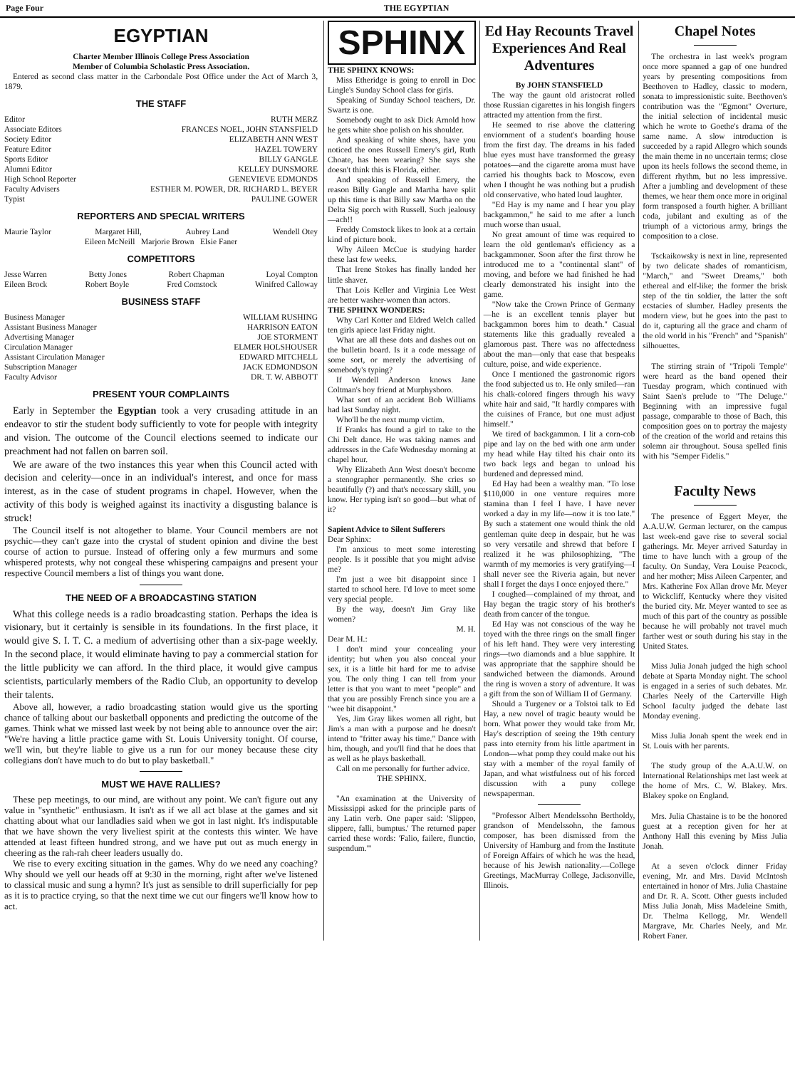Page Four THE EGYPTIAN
EGYPTIAN
Charter Member Illinois College Press Association
Member of Columbia Scholastic Press Association.
Entered as second class matter in the Carbondale Post Office under the Act of March 3, 1879.
THE STAFF
Editor RUTH MERZ
Associate Editors FRANCES NOEL, JOHN STANSFIELD
Society Editor ELIZABETH ANN WEST
Feature Editor HAZEL TOWERY
Sports Editor BILLY GANGLE
Alumni Editor KELLEY DUNSMORE
High School Reporter GENEVIEVE EDMONDS
Faculty Advisers ESTHER M. POWER, DR. RICHARD L. BEYER
Typist PAULINE GOWER
REPORTERS AND SPECIAL WRITERS
Maurie Taylor Margaret Hill, Aubrey Land Wendell Otey
Eileen McNeill Marjorie Brown Elsie Faner
COMPETITORS
Jesse Warren Betty Jones Robert Chapman Loyal Compton
Eileen Brock Robert Boyle Fred Comstock Winifred Calloway
BUSINESS STAFF
Business Manager WILLIAM RUSHING
Assistant Business Manager HARRISON EATON
Advertising Manager JOE STORMENT
Circulation Manager ELMER HOLSHOUSER
Assistant Circulation Manager EDWARD MITCHELL
Subscription Manager JACK EDMONDSON
Faculty Advisor DR. T. W. ABBOTT
PRESENT YOUR COMPLAINTS
Early in September the Egyptian took a very crusading attitude in an endeavor to stir the student body sufficiently to vote for people with integrity and vision. The outcome of the Council elections seemed to indicate our preachment had not fallen on barren soil.
We are aware of the two instances this year when this Council acted with decision and celerity—once in an individual's interest, and once for mass interest, as in the case of student programs in chapel. However, when the activity of this body is weighed against its inactivity a disgusting balance is struck!
The Council itself is not altogether to blame. Your Council members are not psychic—they can't gaze into the crystal of student opinion and divine the best course of action to pursue. Instead of offering only a few murmurs and some whispered protests, why not congeal these whispering campaigns and present your respective Council members a list of things you want done.
THE NEED OF A BROADCASTING STATION
What this college needs is a radio broadcasting station. Perhaps the idea is visionary, but it certainly is sensible in its foundations. In the first place, it would give S. I. T. C. a medium of advertising other than a six-page weekly. In the second place, it would eliminate having to pay a commercial station for the little publicity we can afford. In the third place, it would give campus scientists, particularly members of the Radio Club, an opportunity to develop their talents.
Above all, however, a radio broadcasting station would give us the sporting chance of talking about our basketball opponents and predicting the outcome of the games. Think what we missed last week by not being able to announce over the air: "We're having a little practice game with St. Louis University tonight. Of course, we'll win, but they're liable to give us a run for our money because these city collegians don't have much to do but to play basketball."
MUST WE HAVE RALLIES?
These pep meetings, to our mind, are without any point. We can't figure out any value in "synthetic" enthusiasm. It isn't as if we all act blase at the games and sit chatting about what our landladies said when we got in last night. It's indisputable that we have shown the very liveliest spirit at the contests this winter. We have attended at least fifteen hundred strong, and we have put out as much energy in cheering as the rah-rah cheer leaders usually do.
We rise to every exciting situation in the games. Why do we need any coaching? Why should we yell our heads off at 9:30 in the morning, right after we've listened to classical music and sung a hymn? It's just as sensible to drill superficially for pep as it is to practice crying, so that the next time we cut our fingers we'll know how to act.
SPHINX
THE SPHINX KNOWS:
Miss Etheridge is going to enroll in Doc Lingle's Sunday School class for girls.
Speaking of Sunday School teachers, Dr. Swartz is one.
Somebody ought to ask Dick Arnold how he gets white shoe polish on his shoulder.
And speaking of white shoes, have you noticed the ones Russell Emery's girl, Ruth Choate, has been wearing? She says she doesn't think this is Florida, either.
And speaking of Russell Emery, the reason Billy Gangle and Martha have split up this time is that Billy saw Martha on the Delta Sig porch with Russell. Such jealousy—ach!!
Freddy Comstock likes to look at a certain kind of picture book.
Why Aileen McCue is studying harder these last few weeks.
That Irene Stokes has finally landed her little shaver.
That Lois Keller and Virginia Lee West are better washer-women than actors.
THE SPHINX WONDERS:
Why Carl Kotter and Eldred Welch called ten girls apiece last Friday night.
What are all these dots and dashes out on the bulletin board. Is it a code message of some sort, or merely the advertising of somebody's typing?
If Wendell Anderson knows Jane Coltman's boy friend at Murphysboro.
What sort of an accident Bob Williams had last Sunday night.
Who'll be the next mump victim.
If Franks has found a girl to take to the Chi Delt dance. He was taking names and addresses in the Cafe Wednesday morning at chapel hour.
Why Elizabeth Ann West doesn't become a stenographer permanently. She cries so beautifully (?) and that's necessary skill, you know. Her typing isn't so good—but what of it?
Sapient Advice to Silent Sufferers
Dear Sphinx:
I'm anxious to meet some interesting people. Is it possible that you might advise me?
I'm just a wee bit disappoint since I started to school here. I'd love to meet some very special people.
By the way, doesn't Jim Gray like women?
M. H.
Dear M. H.:
I don't mind your concealing your identity; but when you also conceal your sex, it is a little bit hard for me to advise you. The only thing I can tell from your letter is that you want to meet "people" and that you are possibly French since you are a "wee bit disappoint."
Yes, Jim Gray likes women all right, but Jim's a man with a purpose and he doesn't intend to "fritter away his time." Dance with him, though, and you'll find that he does that as well as he plays basketball.
Call on me personally for further advice.
THE SPHINX.
"An examination at the University of Mississippi asked for the principle parts of any Latin verb. One paper said: 'Slippeo, slippere, falli, bumptus.' The returned paper carried these words: 'Falio, failere, flunctio, suspendum.'"
Ed Hay Recounts Travel Experiences And Real Adventures
By JOHN STANSFIELD
The way the gaunt old aristocrat rolled those Russian cigarettes in his longish fingers attracted my attention from the first.
He seemed to rise above the clattering enviornment of a student's boarding house from the first day. The dreams in his faded blue eyes must have transformed the greasy potatoes—and the cigarette aroma must have carried his thoughts back to Moscow, even when I thought he was nothing but a prudish old conservative, who hated loud laughter.
"Ed Hay is my name and I hear you play backgammon," he said to me after a lunch much worse than usual.
No great amount of time was required to learn the old gentleman's efficiency as a backgammoner. Soon after the first throw he introduced me to a "continental slant" of moving, and before we had finished he had clearly demonstrated his insight into the game.
"Now take the Crown Prince of Germany—he is an excellent tennis player but backgammon bores him to death." Casual statements like this gradually revealed a glamorous past. There was no affectedness about the man—only that ease that bespeaks culture, poise, and wide experience.
Once I mentioned the gastronomic rigors the food subjected us to. He only smiled—ran his chalk-colored fingers through his wavy white hair and said, "It hardly compares with the cuisines of France, but one must adjust himself."
We tired of backgammon. I lit a corn-cob pipe and lay on the bed with one arm under my head while Hay tilted his chair onto its two back legs and began to unload his burdened and depressed mind.
Ed Hay had been a wealthy man. "To lose $110,000 in one venture requires more stamina than I feel I have. I have never worked a day in my life—now it is too late." By such a statement one would think the old gentleman quite deep in despair, but he was so very versatile and shrewd that before I realized it he was philosophizing, "The warmth of my memories is very gratifying—I shall never see the Riveria again, but never shall I forget the days I once enjoyed there."
I coughed—complained of my throat, and Hay began the tragic story of his brother's death from cancer of the tongue.
Ed Hay was not conscious of the way he toyed with the three rings on the small finger of his left hand. They were very interesting rings—two diamonds and a blue sapphire. It was appropriate that the sapphire should be sandwiched between the diamonds. Around the ring is woven a story of adventure. It was a gift from the son of William II of Germany.
Should a Turgenev or a Tolstoi talk to Ed Hay, a new novel of tragic beauty would be born. What power they would take from Mr. Hay's description of seeing the 19th century pass into eternity from his little apartment in London—what pomp they could make out his stay with a member of the royal family of Japan, and what wistfulness out of his forced discussion with a puny college newspaperman.
"Professor Albert Mendelssohn Bertholdy, grandson of Mendelssohn, the famous composer, has been dismissed from the University of Hamburg and from the Institute of Foreign Affairs of which he was the head, because of his Jewish nationality.—College Greetings, MacMurray College, Jacksonville, Illinois.
Chapel Notes
The orchestra in last week's program once more spanned a gap of one hundred years by presenting compositions from Beethoven to Hadley, classic to modern, sonata to impressionistic suite. Beethoven's contribution was the "Egmont" Overture, the initial selection of incidental music which he wrote to Goethe's drama of the same name. A slow introduction is succeeded by a rapid Allegro which sounds the main theme in no uncertain terms; close upon its heels follows the second theme, in different rhythm, but no less impressive. After a jumbling and development of these themes, we hear them once more in original form transposed a fourth higher. A brilliant coda, jubilant and exulting as of the triumph of a victorious army, brings the composition to a close.
Tsckaikowsky is next in line, represented by two delicate shades of romanticism, "March," and "Sweet Dreams," both ethereal and elf-like; the former the brisk step of the tin soldier, the latter the soft ecstacies of slumber. Hadley presents the modern view, but he goes into the past to do it, capturing all the grace and charm of the old world in his "French" and "Spanish" silhouettes.
The stirring strain of "Tripoli Temple" were heard as the band opened their Tuesday program, which continued with Saint Saen's prelude to "The Deluge." Beginning with an impressive fugal passage, comparable to those of Bach, this composition goes on to portray the majesty of the creation of the world and retains this solemn air throughout. Sousa spelled finis with his "Semper Fidelis."
Faculty News
The presence of Eggert Meyer, the A.A.U.W. German lecturer, on the campus last week-end gave rise to several social gatherings. Mr. Meyer arrived Saturday in time to have lunch with a group of the faculty. On Sunday, Vera Louise Peacock, and her mother; Miss Aileen Carpenter, and Mrs. Katherine Fox Allan drove Mr. Meyer to Wickcliff, Kentucky where they visited the buried city. Mr. Meyer wanted to see as much of this part of the country as possible because he will probably not travel much farther west or south during his stay in the United States.
Miss Julia Jonah judged the high school debate at Sparta Monday night. The school is engaged in a series of such debates. Mr. Charles Neely of the Carterville High School faculty judged the debate last Monday evening.
Miss Julia Jonah spent the week end in St. Louis with her parents.
The study group of the A.A.U.W. on International Relationships met last week at the home of Mrs. C. W. Blakey. Mrs. Blakey spoke on England.
Mrs. Julia Chastaine is to be the honored guest at a reception given for her at Anthony Hall this evening by Miss Julia Jonah.
At a seven o'clock dinner Friday evening, Mr. and Mrs. David McIntosh entertained in honor of Mrs. Julia Chastaine and Dr. R. A. Scott. Other guests included Miss Julia Jonah, Miss Madeleine Smith, Dr. Thelma Kellogg, Mr. Wendell Margrave, Mr. Charles Neely, and Mr. Robert Faner.